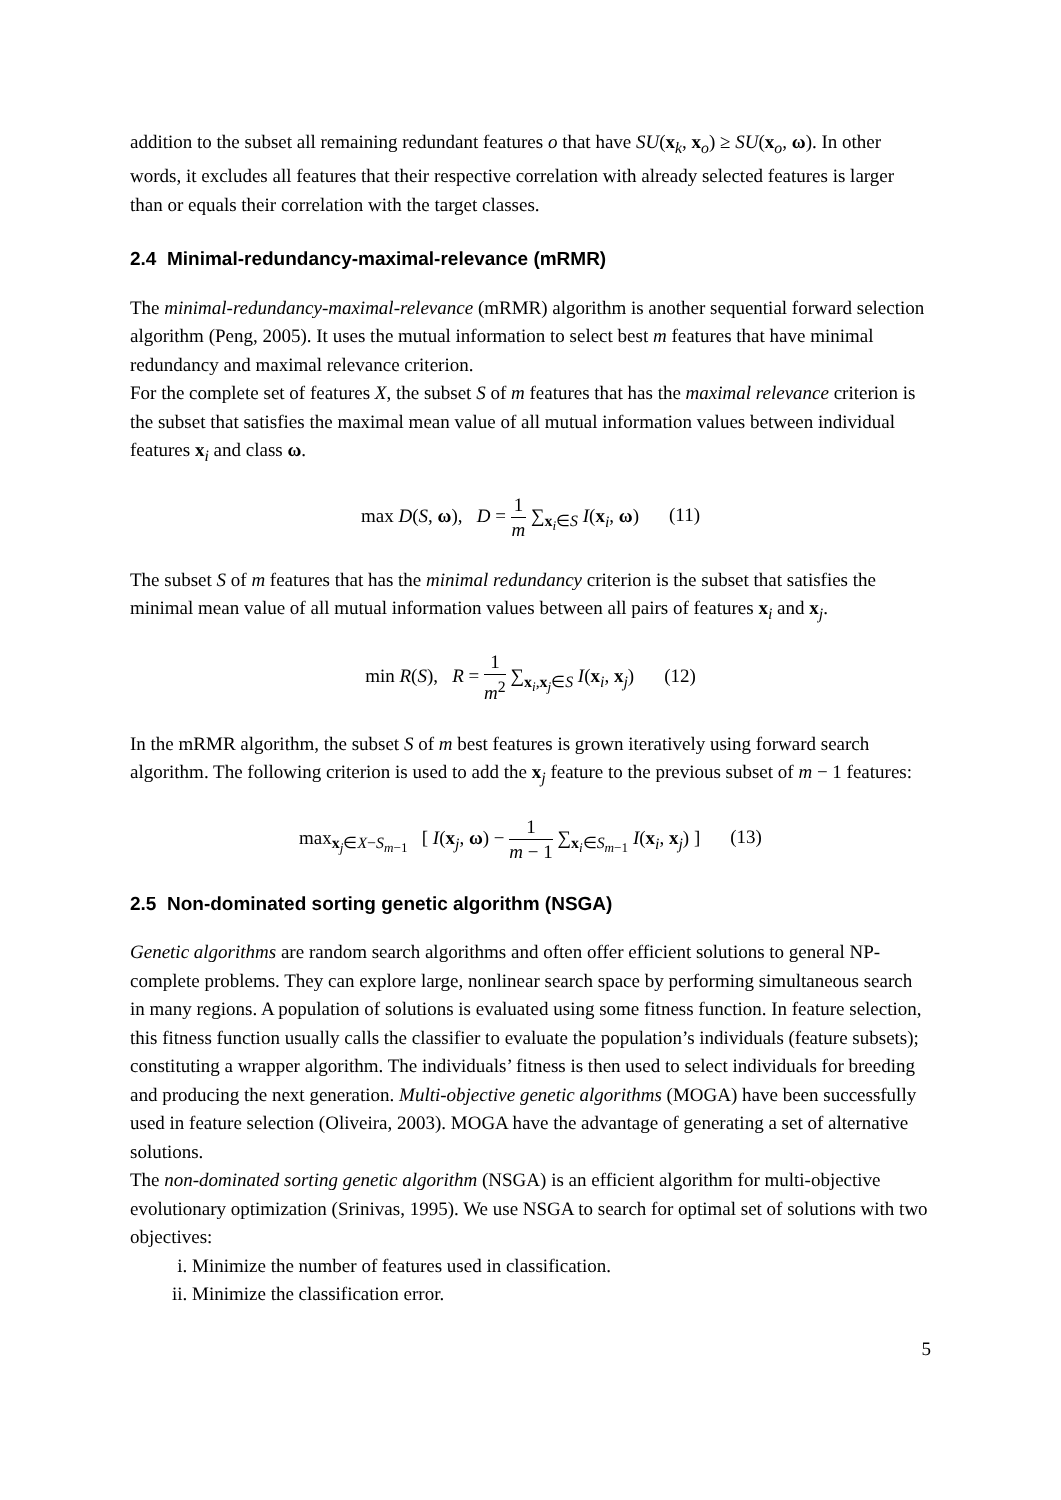addition to the subset all remaining redundant features o that have SU(x<sub>k</sub>, x<sub>o</sub>) ≥ SU(x<sub>o</sub>, ω). In other words, it excludes all features that their respective correlation with already selected features is larger than or equals their correlation with the target classes.
2.4 Minimal-redundancy-maximal-relevance (mRMR)
The minimal-redundancy-maximal-relevance (mRMR) algorithm is another sequential forward selection algorithm (Peng, 2005). It uses the mutual information to select best m features that have minimal redundancy and maximal relevance criterion.
For the complete set of features X, the subset S of m features that has the maximal relevance criterion is the subset that satisfies the maximal mean value of all mutual information values between individual features x<sub>i</sub> and class ω.
max D(S, ω), D = 1 m ∑<sub>x<sub>i</sub>∈S</sub> I(x<sub>i</sub>, ω) (11)
The subset S of m features that has the minimal redundancy criterion is the subset that satisfies the minimal mean value of all mutual information values between all pairs of features x<sub>i</sub> and x<sub>j</sub>.
min R(S), R = 1 m<sup>2</sup> ∑<sub>x<sub>i</sub>,x<sub>j</sub>∈S</sub> I(x<sub>i</sub>, x<sub>j</sub>) (12)
In the mRMR algorithm, the subset S of m best features is grown iteratively using forward search algorithm. The following criterion is used to add the x<sub>j</sub> feature to the previous subset of m − 1 features:
max<sub>x<sub>j</sub>∈X−S<sub>m−1</sub></sub> [ I(x<sub>j</sub>, ω) − 1 m − 1 ∑<sub>x<sub>i</sub>∈S<sub>m−1</sub></sub> I(x<sub>i</sub>, x<sub>j</sub>) ] (13)
2.5 Non-dominated sorting genetic algorithm (NSGA)
Genetic algorithms are random search algorithms and often offer efficient solutions to general NP-complete problems. They can explore large, nonlinear search space by performing simultaneous search in many regions. A population of solutions is evaluated using some fitness function. In feature selection, this fitness function usually calls the classifier to evaluate the population’s individuals (feature subsets); constituting a wrapper algorithm. The individuals’ fitness is then used to select individuals for breeding and producing the next generation. Multi-objective genetic algorithms (MOGA) have been successfully used in feature selection (Oliveira, 2003). MOGA have the advantage of generating a set of alternative solutions.
The non-dominated sorting genetic algorithm (NSGA) is an efficient algorithm for multi-objective evolutionary optimization (Srinivas, 1995). We use NSGA to search for optimal set of solutions with two objectives:
i. Minimize the number of features used in classification.
ii. Minimize the classification error.
5